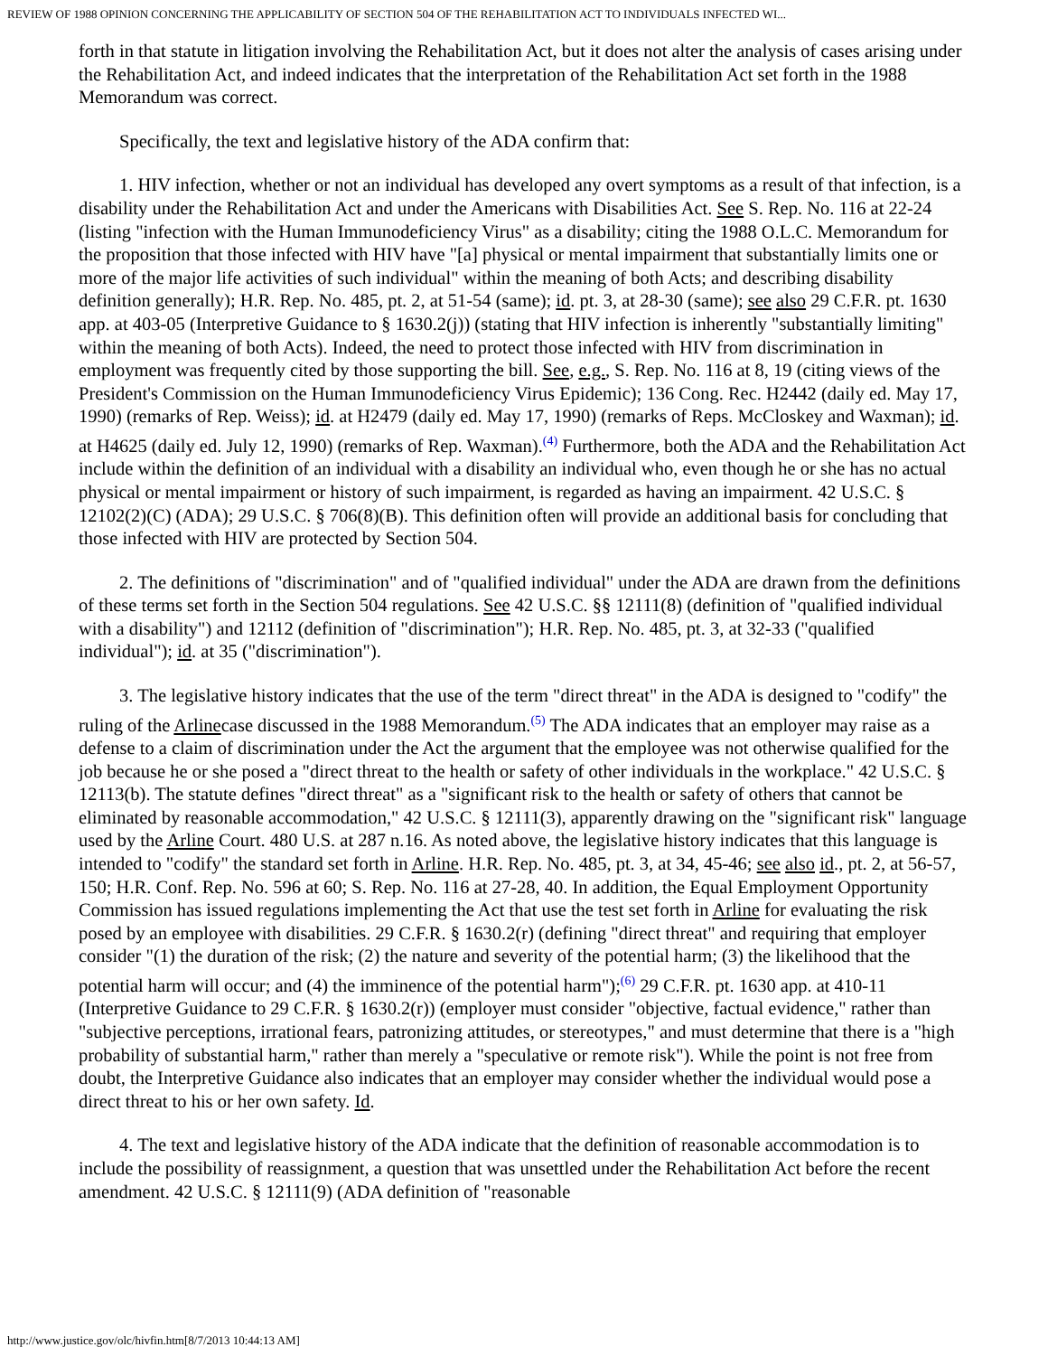REVIEW OF 1988 OPINION CONCERNING THE APPLICABILITY OF SECTION 504 OF THE REHABILITATION ACT TO INDIVIDUALS INFECTED WI...
forth in that statute in litigation involving the Rehabilitation Act, but it does not alter the analysis of cases arising under the Rehabilitation Act, and indeed indicates that the interpretation of the Rehabilitation Act set forth in the 1988 Memorandum was correct.
Specifically, the text and legislative history of the ADA confirm that:
1. HIV infection, whether or not an individual has developed any overt symptoms as a result of that infection, is a disability under the Rehabilitation Act and under the Americans with Disabilities Act. See S. Rep. No. 116 at 22-24 (listing "infection with the Human Immunodeficiency Virus" as a disability; citing the 1988 O.L.C. Memorandum for the proposition that those infected with HIV have "[a] physical or mental impairment that substantially limits one or more of the major life activities of such individual" within the meaning of both Acts; and describing disability definition generally); H.R. Rep. No. 485, pt. 2, at 51-54 (same); id. pt. 3, at 28-30 (same); see also 29 C.F.R. pt. 1630 app. at 403-05 (Interpretive Guidance to § 1630.2(j)) (stating that HIV infection is inherently "substantially limiting" within the meaning of both Acts). Indeed, the need to protect those infected with HIV from discrimination in employment was frequently cited by those supporting the bill. See, e.g., S. Rep. No. 116 at 8, 19 (citing views of the President's Commission on the Human Immunodeficiency Virus Epidemic); 136 Cong. Rec. H2442 (daily ed. May 17, 1990) (remarks of Rep. Weiss); id. at H2479 (daily ed. May 17, 1990) (remarks of Reps. McCloskey and Waxman); id. at H4625 (daily ed. July 12, 1990) (remarks of Rep. Waxman).<sup>(4)</sup> Furthermore, both the ADA and the Rehabilitation Act include within the definition of an individual with a disability an individual who, even though he or she has no actual physical or mental impairment or history of such impairment, is regarded as having an impairment. 42 U.S.C. § 12102(2)(C) (ADA); 29 U.S.C. § 706(8)(B). This definition often will provide an additional basis for concluding that those infected with HIV are protected by Section 504.
2. The definitions of "discrimination" and of "qualified individual" under the ADA are drawn from the definitions of these terms set forth in the Section 504 regulations. See 42 U.S.C. §§ 12111(8) (definition of "qualified individual with a disability") and 12112 (definition of "discrimination"); H.R. Rep. No. 485, pt. 3, at 32-33 ("qualified individual"); id. at 35 ("discrimination").
3. The legislative history indicates that the use of the term "direct threat" in the ADA is designed to "codify" the ruling of the Arlinecase discussed in the 1988 Memorandum.<sup>(5)</sup> The ADA indicates that an employer may raise as a defense to a claim of discrimination under the Act the argument that the employee was not otherwise qualified for the job because he or she posed a "direct threat to the health or safety of other individuals in the workplace." 42 U.S.C. § 12113(b). The statute defines "direct threat" as a "significant risk to the health or safety of others that cannot be eliminated by reasonable accommodation," 42 U.S.C. § 12111(3), apparently drawing on the "significant risk" language used by the Arline Court. 480 U.S. at 287 n.16. As noted above, the legislative history indicates that this language is intended to "codify" the standard set forth in Arline. H.R. Rep. No. 485, pt. 3, at 34, 45-46; see also id., pt. 2, at 56-57, 150; H.R. Conf. Rep. No. 596 at 60; S. Rep. No. 116 at 27-28, 40. In addition, the Equal Employment Opportunity Commission has issued regulations implementing the Act that use the test set forth in Arline for evaluating the risk posed by an employee with disabilities. 29 C.F.R. § 1630.2(r) (defining "direct threat" and requiring that employer consider "(1) the duration of the risk; (2) the nature and severity of the potential harm; (3) the likelihood that the potential harm will occur; and (4) the imminence of the potential harm");<sup>(6)</sup> 29 C.F.R. pt. 1630 app. at 410-11 (Interpretive Guidance to 29 C.F.R. § 1630.2(r)) (employer must consider "objective, factual evidence," rather than "subjective perceptions, irrational fears, patronizing attitudes, or stereotypes," and must determine that there is a "high probability of substantial harm," rather than merely a "speculative or remote risk"). While the point is not free from doubt, the Interpretive Guidance also indicates that an employer may consider whether the individual would pose a direct threat to his or her own safety. Id.
4. The text and legislative history of the ADA indicate that the definition of reasonable accommodation is to include the possibility of reassignment, a question that was unsettled under the Rehabilitation Act before the recent amendment. 42 U.S.C. § 12111(9) (ADA definition of "reasonable
http://www.justice.gov/olc/hivfin.htm[8/7/2013 10:44:13 AM]